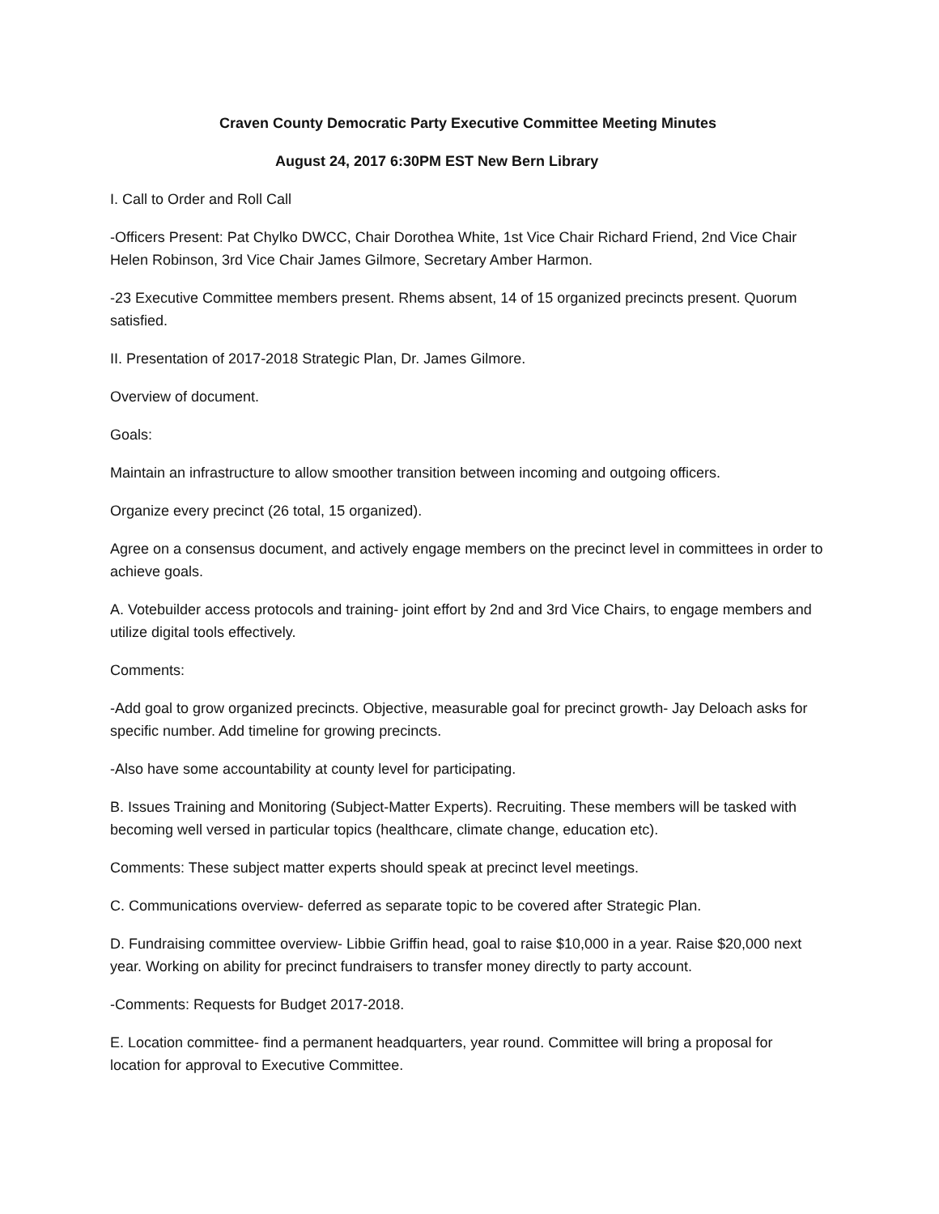Craven County Democratic Party Executive Committee Meeting Minutes
August 24, 2017 6:30PM EST New Bern Library
I. Call to Order and Roll Call
-Officers Present: Pat Chylko DWCC, Chair Dorothea White, 1st Vice Chair Richard Friend, 2nd Vice Chair Helen Robinson, 3rd Vice Chair James Gilmore, Secretary Amber Harmon.
-23 Executive Committee members present. Rhems absent, 14 of 15 organized precincts present. Quorum satisfied.
II. Presentation of 2017-2018 Strategic Plan, Dr. James Gilmore.
Overview of document.
Goals:
Maintain an infrastructure to allow smoother transition between incoming and outgoing officers.
Organize every precinct (26 total, 15 organized).
Agree on a consensus document, and actively engage members on the precinct level in committees in order to achieve goals.
A. Votebuilder access protocols and training- joint effort by 2nd and 3rd Vice Chairs, to engage members and utilize digital tools effectively.
Comments:
-Add goal to grow organized precincts. Objective, measurable goal for precinct growth- Jay Deloach asks for specific number. Add timeline for growing precincts.
-Also have some accountability at county level for participating.
B. Issues Training and Monitoring (Subject-Matter Experts). Recruiting. These members will be tasked with becoming well versed in particular topics (healthcare, climate change, education etc).
Comments: These subject matter experts should speak at precinct level meetings.
C. Communications overview- deferred as separate topic to be covered after Strategic Plan.
D. Fundraising committee overview- Libbie Griffin head, goal to raise $10,000 in a year. Raise $20,000 next year. Working on ability for precinct fundraisers to transfer money directly to party account.
-Comments: Requests for Budget 2017-2018.
E. Location committee- find a permanent headquarters, year round. Committee will bring a proposal for location for approval to Executive Committee.